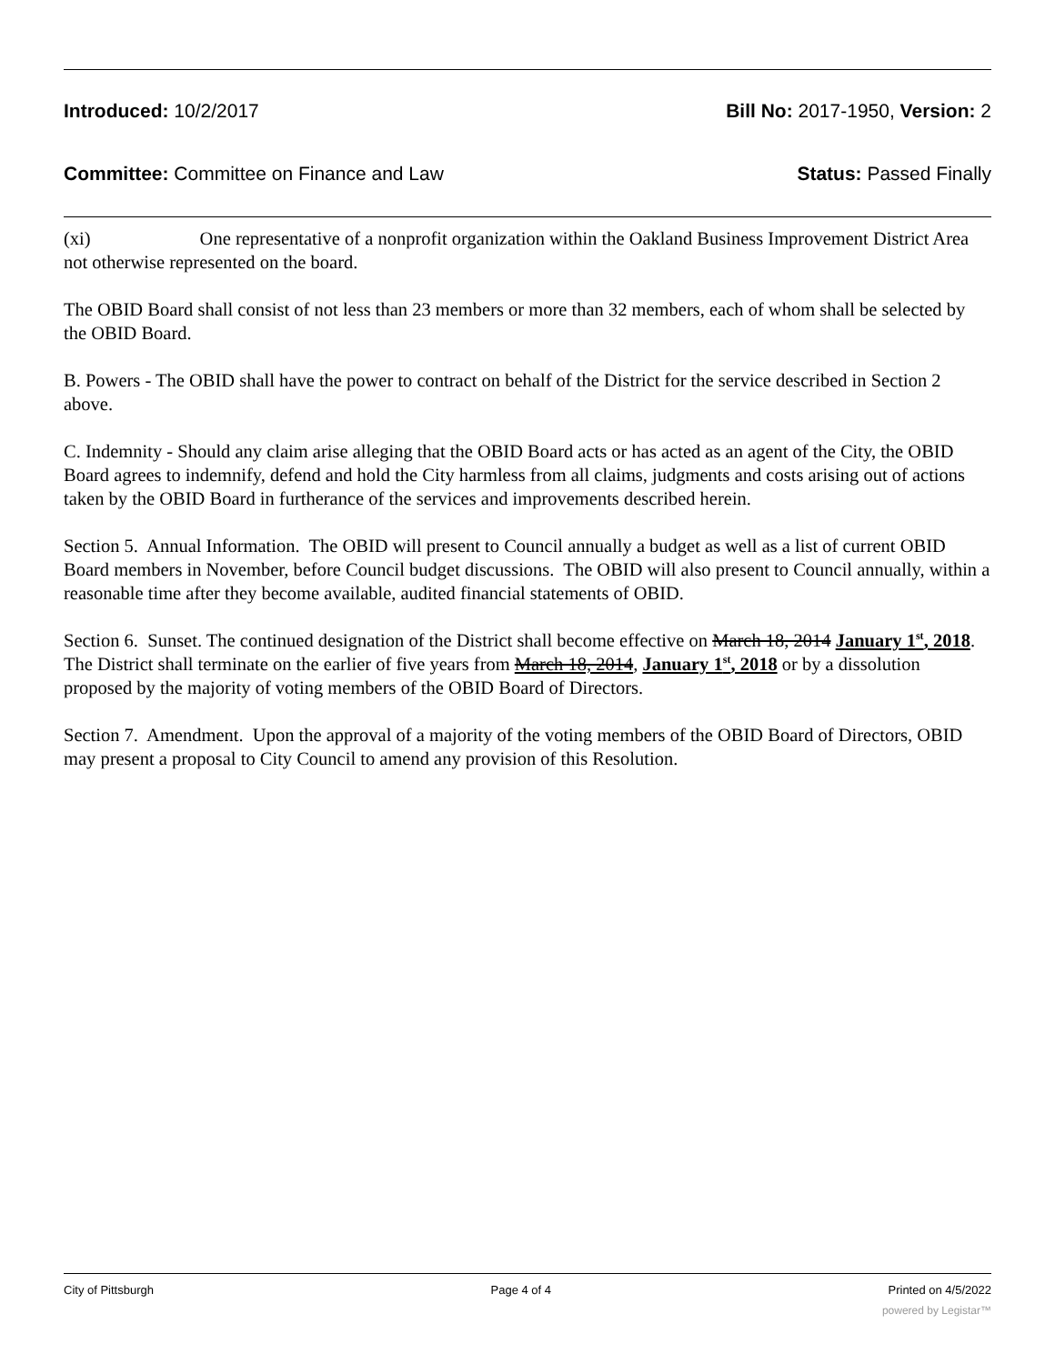Introduced: 10/2/2017 Bill No: 2017-1950, Version: 2
Committee: Committee on Finance and Law Status: Passed Finally
(xi) One representative of a nonprofit organization within the Oakland Business Improvement District Area not otherwise represented on the board.
The OBID Board shall consist of not less than 23 members or more than 32 members, each of whom shall be selected by the OBID Board.
B. Powers - The OBID shall have the power to contract on behalf of the District for the service described in Section 2 above.
C. Indemnity - Should any claim arise alleging that the OBID Board acts or has acted as an agent of the City, the OBID Board agrees to indemnify, defend and hold the City harmless from all claims, judgments and costs arising out of actions taken by the OBID Board in furtherance of the services and improvements described herein.
Section 5. Annual Information. The OBID will present to Council annually a budget as well as a list of current OBID Board members in November, before Council budget discussions. The OBID will also present to Council annually, within a reasonable time after they become available, audited financial statements of OBID.
Section 6. Sunset. The continued designation of the District shall become effective on March 18, 2014 January 1<sup>st</sup>, 2018. The District shall terminate on the earlier of five years from March 18, 2014, January 1<sup>st</sup>, 2018 or by a dissolution proposed by the majority of voting members of the OBID Board of Directors.
Section 7. Amendment. Upon the approval of a majority of the voting members of the OBID Board of Directors, OBID may present a proposal to City Council to amend any provision of this Resolution.
City of Pittsburgh Page 4 of 4 Printed on 4/5/2022
powered by Legistar™